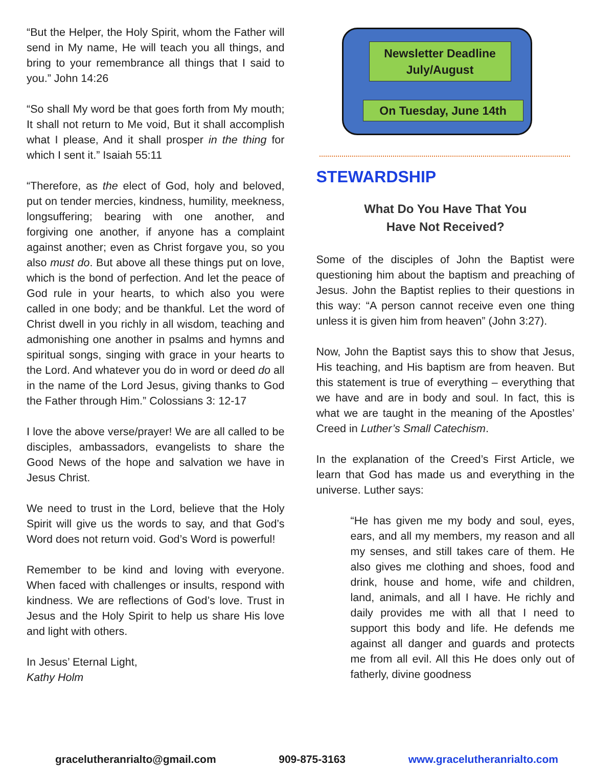“But the Helper, the Holy Spirit, whom the Father will send in My name, He will teach you all things, and bring to your remembrance all things that I said to you.” John 14:26
“So shall My word be that goes forth from My mouth; It shall not return to Me void, But it shall accomplish what I please, And it shall prosper in the thing for which I sent it.” Isaiah 55:11
“Therefore, as the elect of God, holy and beloved, put on tender mercies, kindness, humility, meekness, longsuffering; bearing with one another, and forgiving one another, if anyone has a complaint against another; even as Christ forgave you, so you also must do. But above all these things put on love, which is the bond of perfection. And let the peace of God rule in your hearts, to which also you were called in one body; and be thankful. Let the word of Christ dwell in you richly in all wisdom, teaching and admonishing one another in psalms and hymns and spiritual songs, singing with grace in your hearts to the Lord. And whatever you do in word or deed do all in the name of the Lord Jesus, giving thanks to God the Father through Him.” Colossians 3: 12-17
I love the above verse/prayer! We are all called to be disciples, ambassadors, evangelists to share the Good News of the hope and salvation we have in Jesus Christ.
We need to trust in the Lord, believe that the Holy Spirit will give us the words to say, and that God’s Word does not return void. God’s Word is powerful!
Remember to be kind and loving with everyone. When faced with challenges or insults, respond with kindness. We are reflections of God’s love. Trust in Jesus and the Holy Spirit to help us share His love and light with others.
In Jesus’ Eternal Light,
Kathy Holm
Newsletter Deadline
July/August
On Tuesday, June 14th
STEWARDSHIP
What Do You Have That You
Have Not Received?
Some of the disciples of John the Baptist were questioning him about the baptism and preaching of Jesus. John the Baptist replies to their questions in this way: “A person cannot receive even one thing unless it is given him from heaven” (John 3:27).
Now, John the Baptist says this to show that Jesus, His teaching, and His baptism are from heaven. But this statement is true of everything – everything that we have and are in body and soul. In fact, this is what we are taught in the meaning of the Apostles’ Creed in Luther’s Small Catechism.
In the explanation of the Creed’s First Article, we learn that God has made us and everything in the universe. Luther says:
“He has given me my body and soul, eyes, ears, and all my members, my reason and all my senses, and still takes care of them. He also gives me clothing and shoes, food and drink, house and home, wife and children, land, animals, and all I have. He richly and daily provides me with all that I need to support this body and life. He defends me against all danger and guards and protects me from all evil. All this He does only out of fatherly, divine goodness
gracelutheranrialto@gmail.com 909-875-3163 www.gracelutheranrialto.com